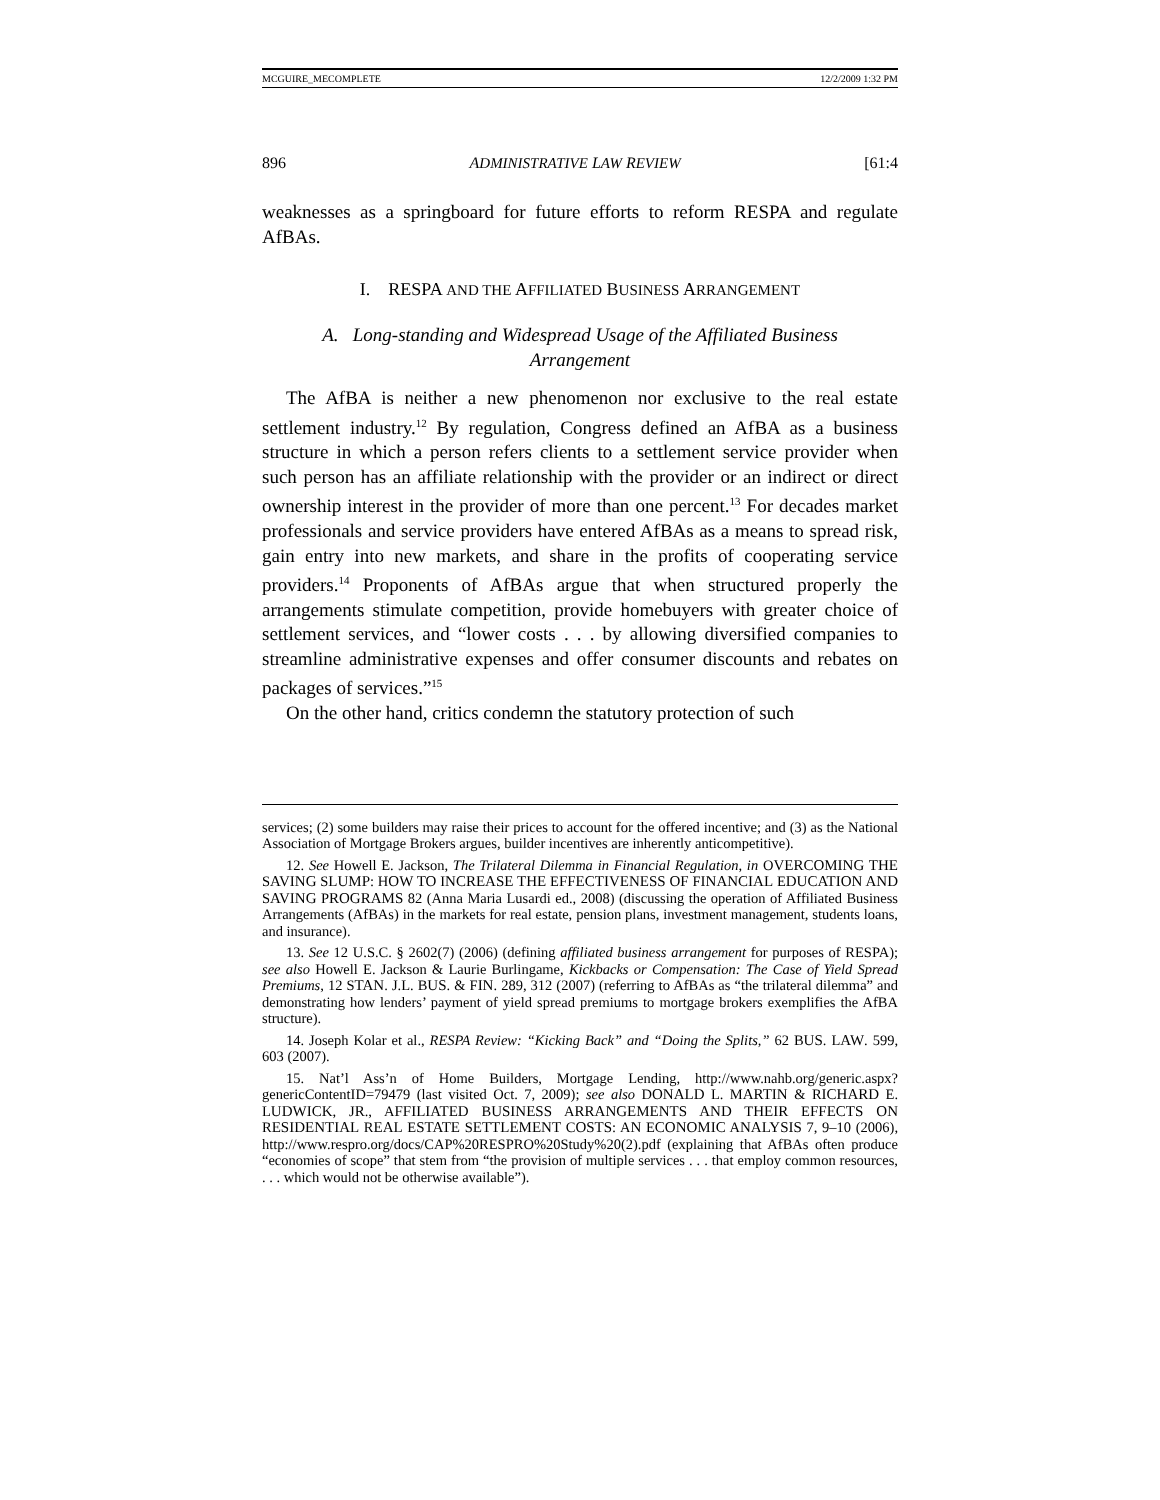MCGUIRE_MECOMPLETE 12/2/2009 1:32 PM
896 ADMINISTRATIVE LAW REVIEW [61:4
weaknesses as a springboard for future efforts to reform RESPA and regulate AfBAs.
I. RESPA AND THE AFFILIATED BUSINESS ARRANGEMENT
A. Long-standing and Widespread Usage of the Affiliated Business
Arrangement
The AfBA is neither a new phenomenon nor exclusive to the real estate settlement industry.<sup>12</sup> By regulation, Congress defined an AfBA as a business structure in which a person refers clients to a settlement service provider when such person has an affiliate relationship with the provider or an indirect or direct ownership interest in the provider of more than one percent.<sup>13</sup> For decades market professionals and service providers have entered AfBAs as a means to spread risk, gain entry into new markets, and share in the profits of cooperating service providers.<sup>14</sup> Proponents of AfBAs argue that when structured properly the arrangements stimulate competition, provide homebuyers with greater choice of settlement services, and “lower costs . . . by allowing diversified companies to streamline administrative expenses and offer consumer discounts and rebates on packages of services.”<sup>15</sup>
On the other hand, critics condemn the statutory protection of such
services; (2) some builders may raise their prices to account for the offered incentive; and (3) as the National Association of Mortgage Brokers argues, builder incentives are inherently anticompetitive).
12. See Howell E. Jackson, The Trilateral Dilemma in Financial Regulation, in OVERCOMING THE SAVING SLUMP: HOW TO INCREASE THE EFFECTIVENESS OF FINANCIAL EDUCATION AND SAVING PROGRAMS 82 (Anna Maria Lusardi ed., 2008) (discussing the operation of Affiliated Business Arrangements (AfBAs) in the markets for real estate, pension plans, investment management, students loans, and insurance).
13. See 12 U.S.C. § 2602(7) (2006) (defining affiliated business arrangement for purposes of RESPA); see also Howell E. Jackson & Laurie Burlingame, Kickbacks or Compensation: The Case of Yield Spread Premiums, 12 STAN. J.L. BUS. & FIN. 289, 312 (2007) (referring to AfBAs as “the trilateral dilemma” and demonstrating how lenders’ payment of yield spread premiums to mortgage brokers exemplifies the AfBA structure).
14. Joseph Kolar et al., RESPA Review: “Kicking Back” and “Doing the Splits,” 62 BUS. LAW. 599, 603 (2007).
15. Nat’l Ass’n of Home Builders, Mortgage Lending, http://www.nahb.org/generic.aspx?genericContentID=79479 (last visited Oct. 7, 2009); see also DONALD L. MARTIN & RICHARD E. LUDWICK, JR., AFFILIATED BUSINESS ARRANGEMENTS AND THEIR EFFECTS ON RESIDENTIAL REAL ESTATE SETTLEMENT COSTS: AN ECONOMIC ANALYSIS 7, 9–10 (2006), http://www.respro.org/docs/CAP%20RESPRO%20Study%20(2).pdf (explaining that AfBAs often produce “economies of scope” that stem from “the provision of multiple services . . . that employ common resources, . . . which would not be otherwise available”).